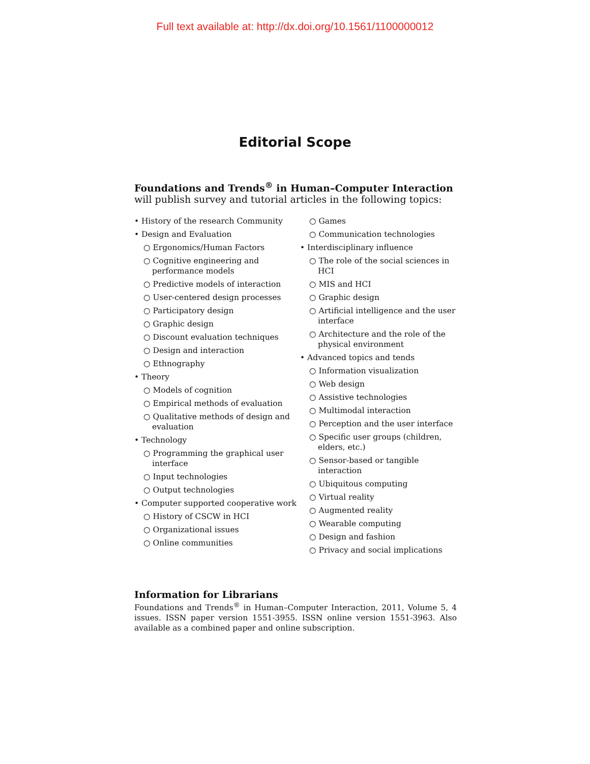Full text available at: http://dx.doi.org/10.1561/1100000012
Editorial Scope
Foundations and Trends<sup>®</sup> in Human–Computer Interaction
will publish survey and tutorial articles in the following topics:
• History of the research Community
• Design and Evaluation
○ Ergonomics/Human Factors
○ Cognitive engineering and performance models
○ Predictive models of interaction
○ User-centered design processes
○ Participatory design
○ Graphic design
○ Discount evaluation techniques
○ Design and interaction
○ Ethnography
• Theory
○ Models of cognition
○ Empirical methods of evaluation
○ Qualitative methods of design and evaluation
• Technology
○ Programming the graphical user interface
○ Input technologies
○ Output technologies
• Computer supported cooperative work
○ History of CSCW in HCI
○ Organizational issues
○ Online communities
○ Games
○ Communication technologies
• Interdisciplinary influence
○ The role of the social sciences in HCI
○ MIS and HCI
○ Graphic design
○ Artificial intelligence and the user interface
○ Architecture and the role of the physical environment
• Advanced topics and tends
○ Information visualization
○ Web design
○ Assistive technologies
○ Multimodal interaction
○ Perception and the user interface
○ Specific user groups (children, elders, etc.)
○ Sensor-based or tangible interaction
○ Ubiquitous computing
○ Virtual reality
○ Augmented reality
○ Wearable computing
○ Design and fashion
○ Privacy and social implications
Information for Librarians
Foundations and Trends<sup>®</sup> in Human–Computer Interaction, 2011, Volume 5, 4 issues. ISSN paper version 1551-3955. ISSN online version 1551-3963. Also available as a combined paper and online subscription.